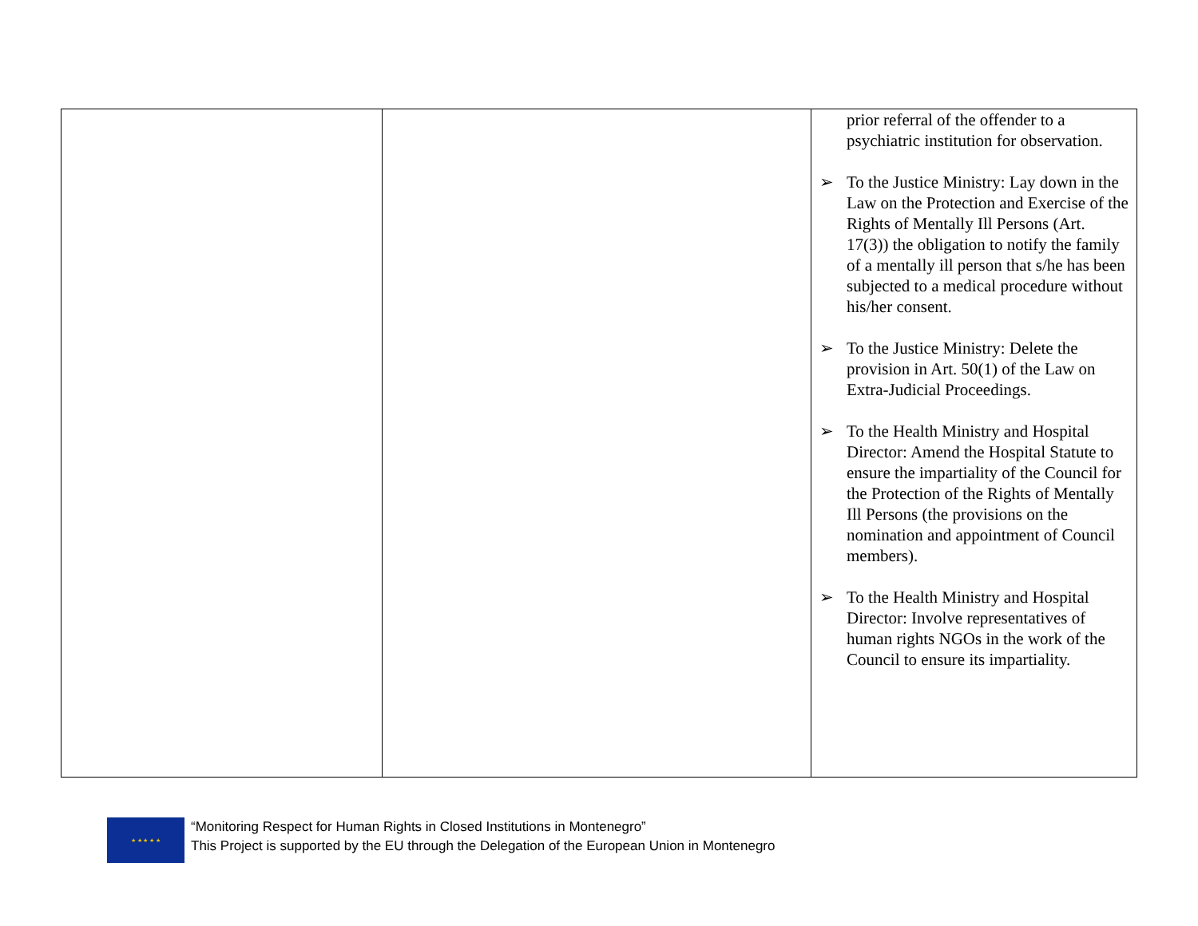| | | prior referral of the offender to a psychiatric institution for observation. ➢ To the Justice Ministry: Lay down in the Law on the Protection and Exercise of the Rights of Mentally Ill Persons (Art. 17(3)) the obligation to notify the family of a mentally ill person that s/he has been subjected to a medical procedure without his/her consent. ➢ To the Justice Ministry: Delete the provision in Art. 50(1) of the Law on Extra-Judicial Proceedings. ➢ To the Health Ministry and Hospital Director: Amend the Hospital Statute to ensure the impartiality of the Council for the Protection of the Rights of Mentally Ill Persons (the provisions on the nomination and appointment of Council members). ➢ To the Health Ministry and Hospital Director: Involve representatives of human rights NGOs in the work of the Council to ensure its impartiality. |
★ ★ ★ ★ ★
“Monitoring Respect for Human Rights in Closed Institutions in Montenegro”
This Project is supported by the EU through the Delegation of the European Union in Montenegro